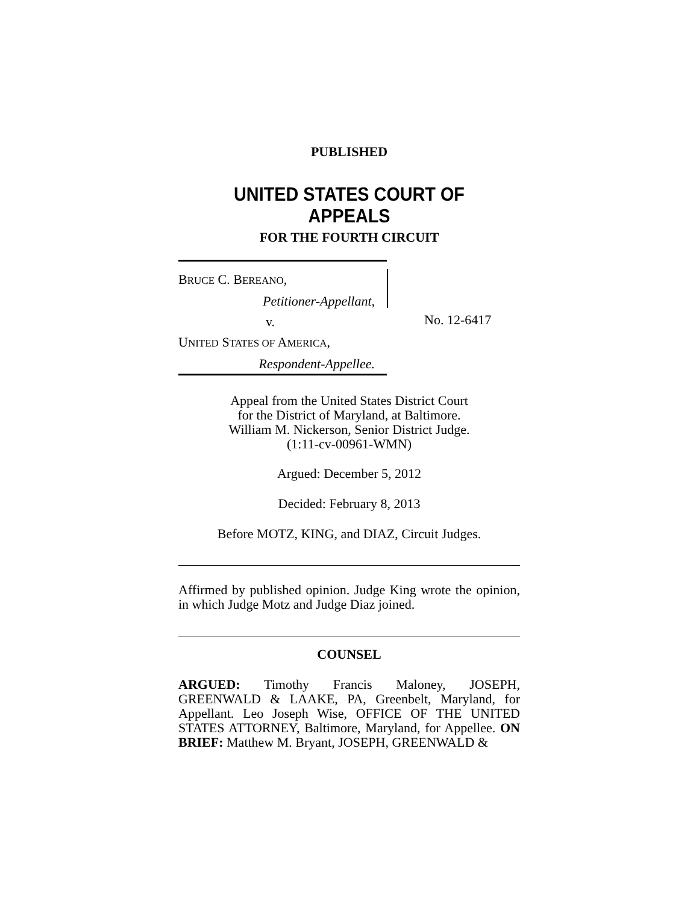PUBLISHED
UNITED STATES COURT OF APPEALS
FOR THE FOURTH CIRCUIT
BRUCE C. BEREANO,
Petitioner-Appellant,
v.
UNITED STATES OF AMERICA,
Respondent-Appellee.
No. 12-6417
Appeal from the United States District Court
for the District of Maryland, at Baltimore.
William M. Nickerson, Senior District Judge.
(1:11-cv-00961-WMN)
Argued: December 5, 2012
Decided: February 8, 2013
Before MOTZ, KING, and DIAZ, Circuit Judges.
Affirmed by published opinion. Judge King wrote the opinion, in which Judge Motz and Judge Diaz joined.
COUNSEL
ARGUED: Timothy Francis Maloney, JOSEPH, GREENWALD & LAAKE, PA, Greenbelt, Maryland, for Appellant. Leo Joseph Wise, OFFICE OF THE UNITED STATES ATTORNEY, Baltimore, Maryland, for Appellee. ON BRIEF: Matthew M. Bryant, JOSEPH, GREENWALD &